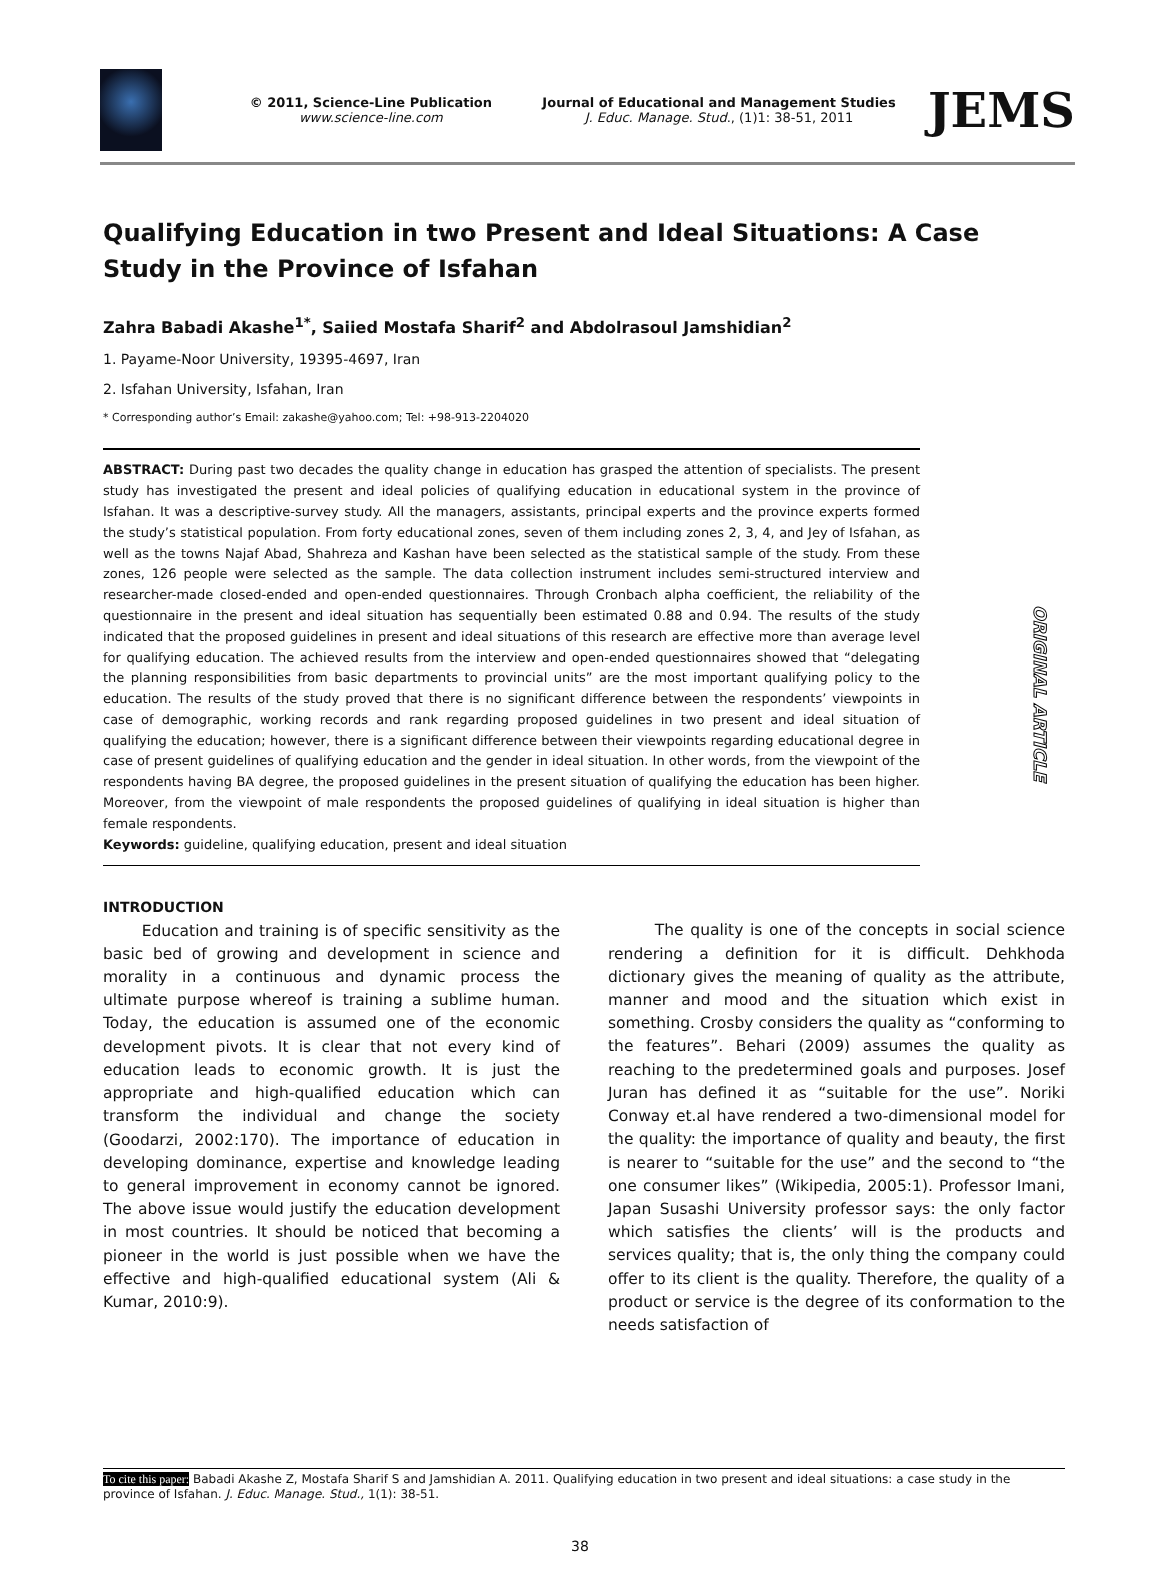© 2011, Science-Line Publication
www.science-line.com
Journal of Educational and Management Studies
J. Educ. Manage. Stud., (1)1: 38-51, 2011
JEMS
Qualifying Education in two Present and Ideal Situations: A Case Study in the Province of Isfahan
Zahra Babadi Akashe<sup>1*</sup>, Saiied Mostafa Sharif<sup>2</sup> and Abdolrasoul Jamshidian<sup>2</sup>
1. Payame-Noor University, 19395-4697, Iran
2. Isfahan University, Isfahan, Iran
* Corresponding author’s Email: zakashe@yahoo.com; Tel: +98-913-2204020
ABSTRACT: During past two decades the quality change in education has grasped the attention of specialists. The present study has investigated the present and ideal policies of qualifying education in educational system in the province of Isfahan. It was a descriptive-survey study. All the managers, assistants, principal experts and the province experts formed the study’s statistical population. From forty educational zones, seven of them including zones 2, 3, 4, and Jey of Isfahan, as well as the towns Najaf Abad, Shahreza and Kashan have been selected as the statistical sample of the study. From these zones, 126 people were selected as the sample. The data collection instrument includes semi-structured interview and researcher-made closed-ended and open-ended questionnaires. Through Cronbach alpha coefficient, the reliability of the questionnaire in the present and ideal situation has sequentially been estimated 0.88 and 0.94. The results of the study indicated that the proposed guidelines in present and ideal situations of this research are effective more than average level for qualifying education. The achieved results from the interview and open-ended questionnaires showed that “delegating the planning responsibilities from basic departments to provincial units” are the most important qualifying policy to the education. The results of the study proved that there is no significant difference between the respondents’ viewpoints in case of demographic, working records and rank regarding proposed guidelines in two present and ideal situation of qualifying the education; however, there is a significant difference between their viewpoints regarding educational degree in case of present guidelines of qualifying education and the gender in ideal situation. In other words, from the viewpoint of the respondents having BA degree, the proposed guidelines in the present situation of qualifying the education has been higher. Moreover, from the viewpoint of male respondents the proposed guidelines of qualifying in ideal situation is higher than female respondents.
Keywords: guideline, qualifying education, present and ideal situation
ORIGINAL ARTICLE
INTRODUCTION
Education and training is of specific sensitivity as the basic bed of growing and development in science and morality in a continuous and dynamic process the ultimate purpose whereof is training a sublime human. Today, the education is assumed one of the economic development pivots. It is clear that not every kind of education leads to economic growth. It is just the appropriate and high-qualified education which can transform the individual and change the society (Goodarzi, 2002:170). The importance of education in developing dominance, expertise and knowledge leading to general improvement in economy cannot be ignored. The above issue would justify the education development in most countries. It should be noticed that becoming a pioneer in the world is just possible when we have the effective and high-qualified educational system (Ali & Kumar, 2010:9).
The quality is one of the concepts in social science rendering a definition for it is difficult. Dehkhoda dictionary gives the meaning of quality as the attribute, manner and mood and the situation which exist in something. Crosby considers the quality as “conforming to the features”. Behari (2009) assumes the quality as reaching to the predetermined goals and purposes. Josef Juran has defined it as “suitable for the use”. Noriki Conway et.al have rendered a two-dimensional model for the quality: the importance of quality and beauty, the first is nearer to “suitable for the use” and the second to “the one consumer likes” (Wikipedia, 2005:1). Professor Imani, Japan Susashi University professor says: the only factor which satisfies the clients’ will is the products and services quality; that is, the only thing the company could offer to its client is the quality. Therefore, the quality of a product or service is the degree of its conformation to the needs satisfaction of
To cite this paper: Babadi Akashe Z, Mostafa Sharif S and Jamshidian A. 2011. Qualifying education in two present and ideal situations: a case study in the province of Isfahan. J. Educ. Manage. Stud., 1(1): 38-51.
38